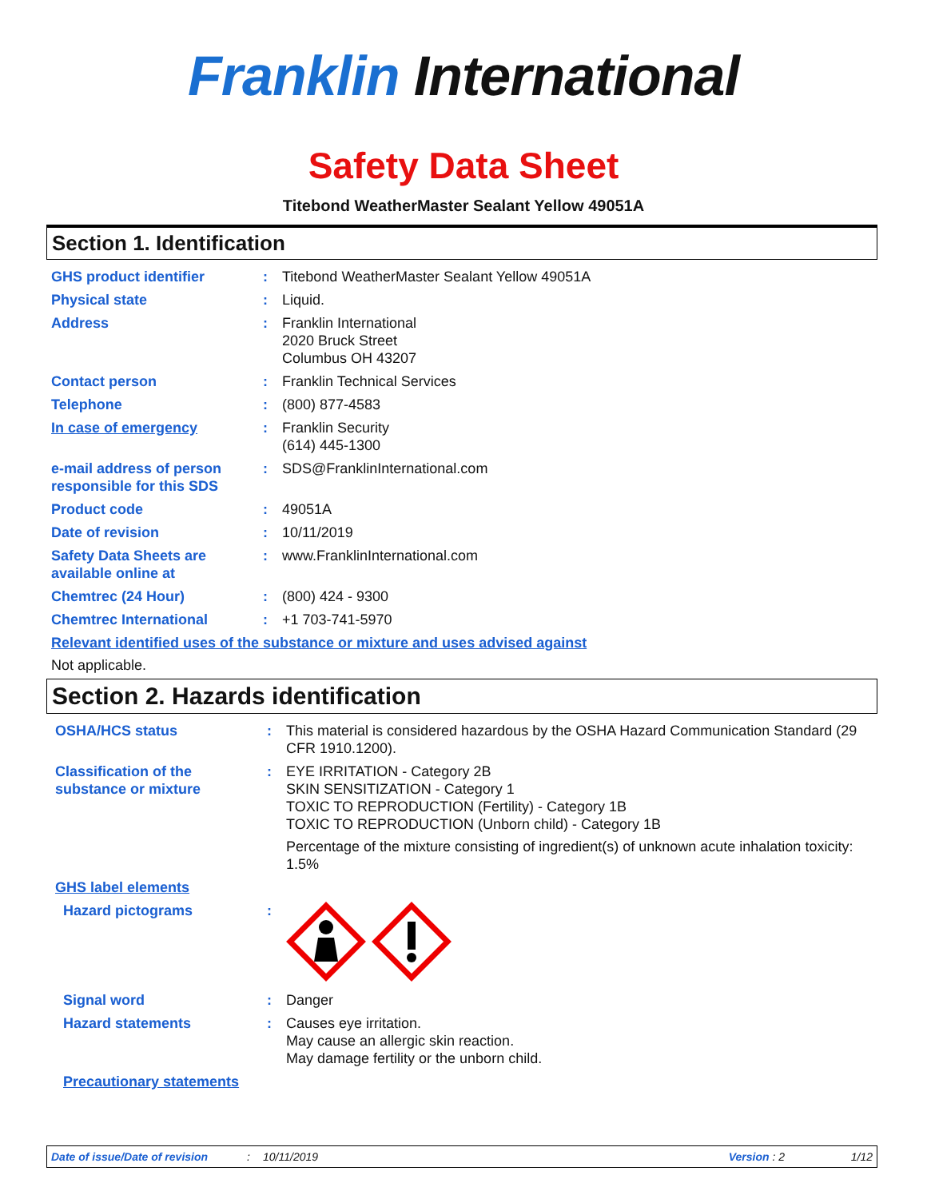Franklin International
Safety Data Sheet
Titebond WeatherMaster Sealant Yellow 49051A
Section 1. Identification
GHS product identifier : Titebond WeatherMaster Sealant Yellow 49051A
Physical state : Liquid.
Address : Franklin International
2020 Bruck Street
Columbus OH 43207
Contact person : Franklin Technical Services
Telephone : (800) 877-4583
In case of emergency : Franklin Security
(614) 445-1300
e-mail address of person responsible for this SDS
: SDS@FranklinInternational.com
Product code : 49051A
Date of revision : 10/11/2019
Safety Data Sheets are available online at
: www.FranklinInternational.com
Chemtrec (24 Hour) : (800) 424 - 9300
Chemtrec International : +1 703-741-5970
Relevant identified uses of the substance or mixture and uses advised against
Not applicable.
Section 2. Hazards identification
OSHA/HCS status : This material is considered hazardous by the OSHA Hazard Communication Standard (29 CFR 1910.1200).
Classification of the substance or mixture
: EYE IRRITATION - Category 2B
SKIN SENSITIZATION - Category 1
TOXIC TO REPRODUCTION (Fertility) - Category 1B
TOXIC TO REPRODUCTION (Unborn child) - Category 1B
Percentage of the mixture consisting of ingredient(s) of unknown acute inhalation toxicity: 1.5%
GHS label elements
Hazard pictograms :
Signal word : Danger
Hazard statements : Causes eye irritation.
May cause an allergic skin reaction.
May damage fertility or the unborn child.
Precautionary statements
Date of issue/Date of revision: 10/11/2019 Version : 2 1/12